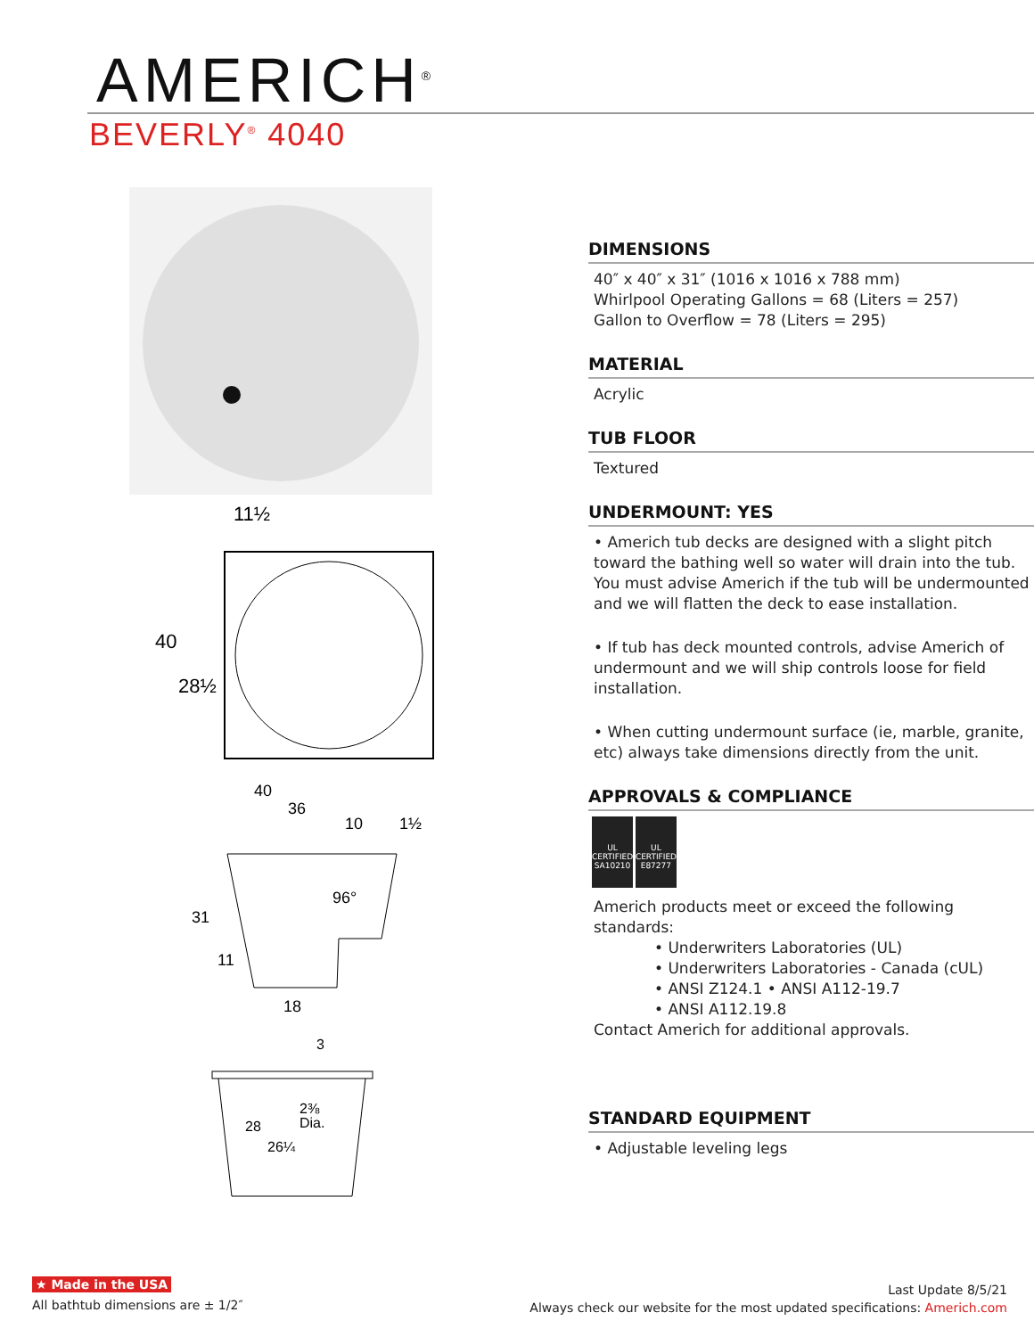AMERICH<sup>®</sup>
BEVERLY<sup>®</sup> 4040
11½
40
28½
40
36
10
1½
96°
31
11
18
3
2⅜
Dia.
28
26¼
DIMENSIONS
40″ x 40″ x 31″ (1016 x 1016 x 788 mm)
Whirlpool Operating Gallons = 68 (Liters = 257)
Gallon to Overflow = 78 (Liters = 295)
MATERIAL
Acrylic
TUB FLOOR
Textured
UNDERMOUNT: YES
• Americh tub decks are designed with a slight pitch toward the bathing well so water will drain into the tub. You must advise Americh if the tub will be undermounted and we will flatten the deck to ease installation.
• If tub has deck mounted controls, advise Americh of undermount and we will ship controls loose for field installation.
• When cutting undermount surface (ie, marble, granite, etc) always take dimensions directly from the unit.
APPROVALS & COMPLIANCE
UL
CERTIFIED
SA10210 UL
CERTIFIED
E87277
Americh products meet or exceed the following standards:
• Underwriters Laboratories (UL)
• Underwriters Laboratories - Canada (cUL)
• ANSI Z124.1 • ANSI A112-19.7
• ANSI A112.19.8
Contact Americh for additional approvals.
STANDARD EQUIPMENT
• Adjustable leveling legs
★ Made in the USA
All bathtub dimensions are ± 1/2″
Last Update 8/5/21
Always check our website for the most updated specifications: Americh.com